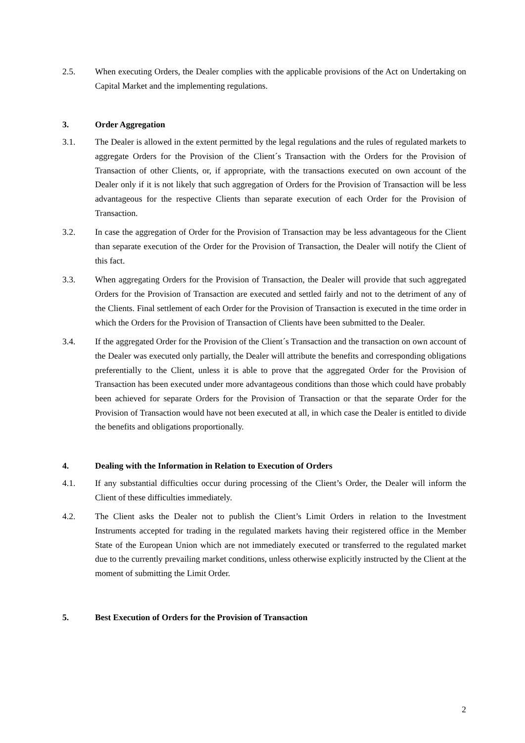2.5. When executing Orders, the Dealer complies with the applicable provisions of the Act on Undertaking on Capital Market and the implementing regulations.
3. Order Aggregation
3.1. The Dealer is allowed in the extent permitted by the legal regulations and the rules of regulated markets to aggregate Orders for the Provision of the Client´s Transaction with the Orders for the Provision of Transaction of other Clients, or, if appropriate, with the transactions executed on own account of the Dealer only if it is not likely that such aggregation of Orders for the Provision of Transaction will be less advantageous for the respective Clients than separate execution of each Order for the Provision of Transaction.
3.2. In case the aggregation of Order for the Provision of Transaction may be less advantageous for the Client than separate execution of the Order for the Provision of Transaction, the Dealer will notify the Client of this fact.
3.3. When aggregating Orders for the Provision of Transaction, the Dealer will provide that such aggregated Orders for the Provision of Transaction are executed and settled fairly and not to the detriment of any of the Clients. Final settlement of each Order for the Provision of Transaction is executed in the time order in which the Orders for the Provision of Transaction of Clients have been submitted to the Dealer.
3.4. If the aggregated Order for the Provision of the Client´s Transaction and the transaction on own account of the Dealer was executed only partially, the Dealer will attribute the benefits and corresponding obligations preferentially to the Client, unless it is able to prove that the aggregated Order for the Provision of Transaction has been executed under more advantageous conditions than those which could have probably been achieved for separate Orders for the Provision of Transaction or that the separate Order for the Provision of Transaction would have not been executed at all, in which case the Dealer is entitled to divide the benefits and obligations proportionally.
4. Dealing with the Information in Relation to Execution of Orders
4.1. If any substantial difficulties occur during processing of the Client’s Order, the Dealer will inform the Client of these difficulties immediately.
4.2. The Client asks the Dealer not to publish the Client’s Limit Orders in relation to the Investment Instruments accepted for trading in the regulated markets having their registered office in the Member State of the European Union which are not immediately executed or transferred to the regulated market due to the currently prevailing market conditions, unless otherwise explicitly instructed by the Client at the moment of submitting the Limit Order.
5. Best Execution of Orders for the Provision of Transaction
2